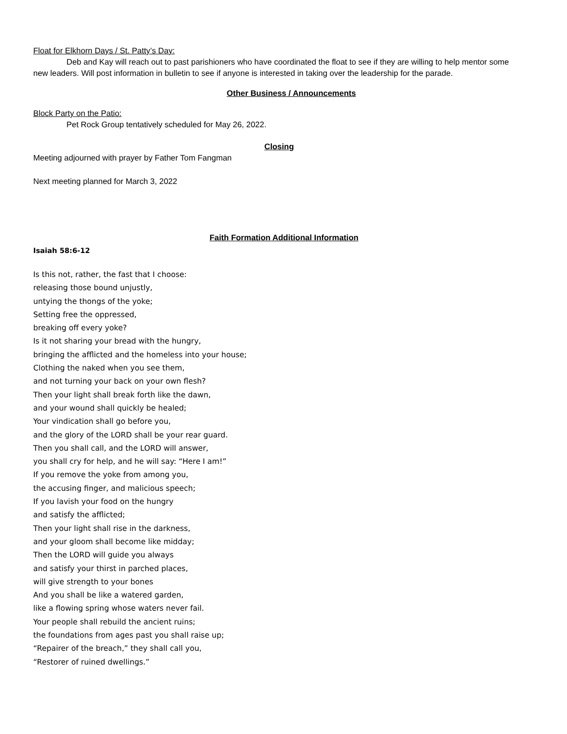Float for Elkhorn Days / St. Patty’s Day:
Deb and Kay will reach out to past parishioners who have coordinated the float to see if they are willing to help mentor some new leaders. Will post information in bulletin to see if anyone is interested in taking over the leadership for the parade.
Other Business / Announcements
Block Party on the Patio:
Pet Rock Group tentatively scheduled for May 26, 2022.
Closing
Meeting adjourned with prayer by Father Tom Fangman
Next meeting planned for March 3, 2022
Faith Formation Additional Information
Isaiah 58:6-12
Is this not, rather, the fast that I choose:
releasing those bound unjustly,
untying the thongs of the yoke;
Setting free the oppressed,
breaking off every yoke?
Is it not sharing your bread with the hungry,
bringing the afflicted and the homeless into your house;
Clothing the naked when you see them,
and not turning your back on your own flesh?
Then your light shall break forth like the dawn,
and your wound shall quickly be healed;
Your vindication shall go before you,
and the glory of the LORD shall be your rear guard.
Then you shall call, and the LORD will answer,
you shall cry for help, and he will say: “Here I am!”
If you remove the yoke from among you,
the accusing finger, and malicious speech;
If you lavish your food on the hungry
and satisfy the afflicted;
Then your light shall rise in the darkness,
and your gloom shall become like midday;
Then the LORD will guide you always
and satisfy your thirst in parched places,
will give strength to your bones
And you shall be like a watered garden,
like a flowing spring whose waters never fail.
Your people shall rebuild the ancient ruins;
the foundations from ages past you shall raise up;
“Repairer of the breach,” they shall call you,
“Restorer of ruined dwellings.”